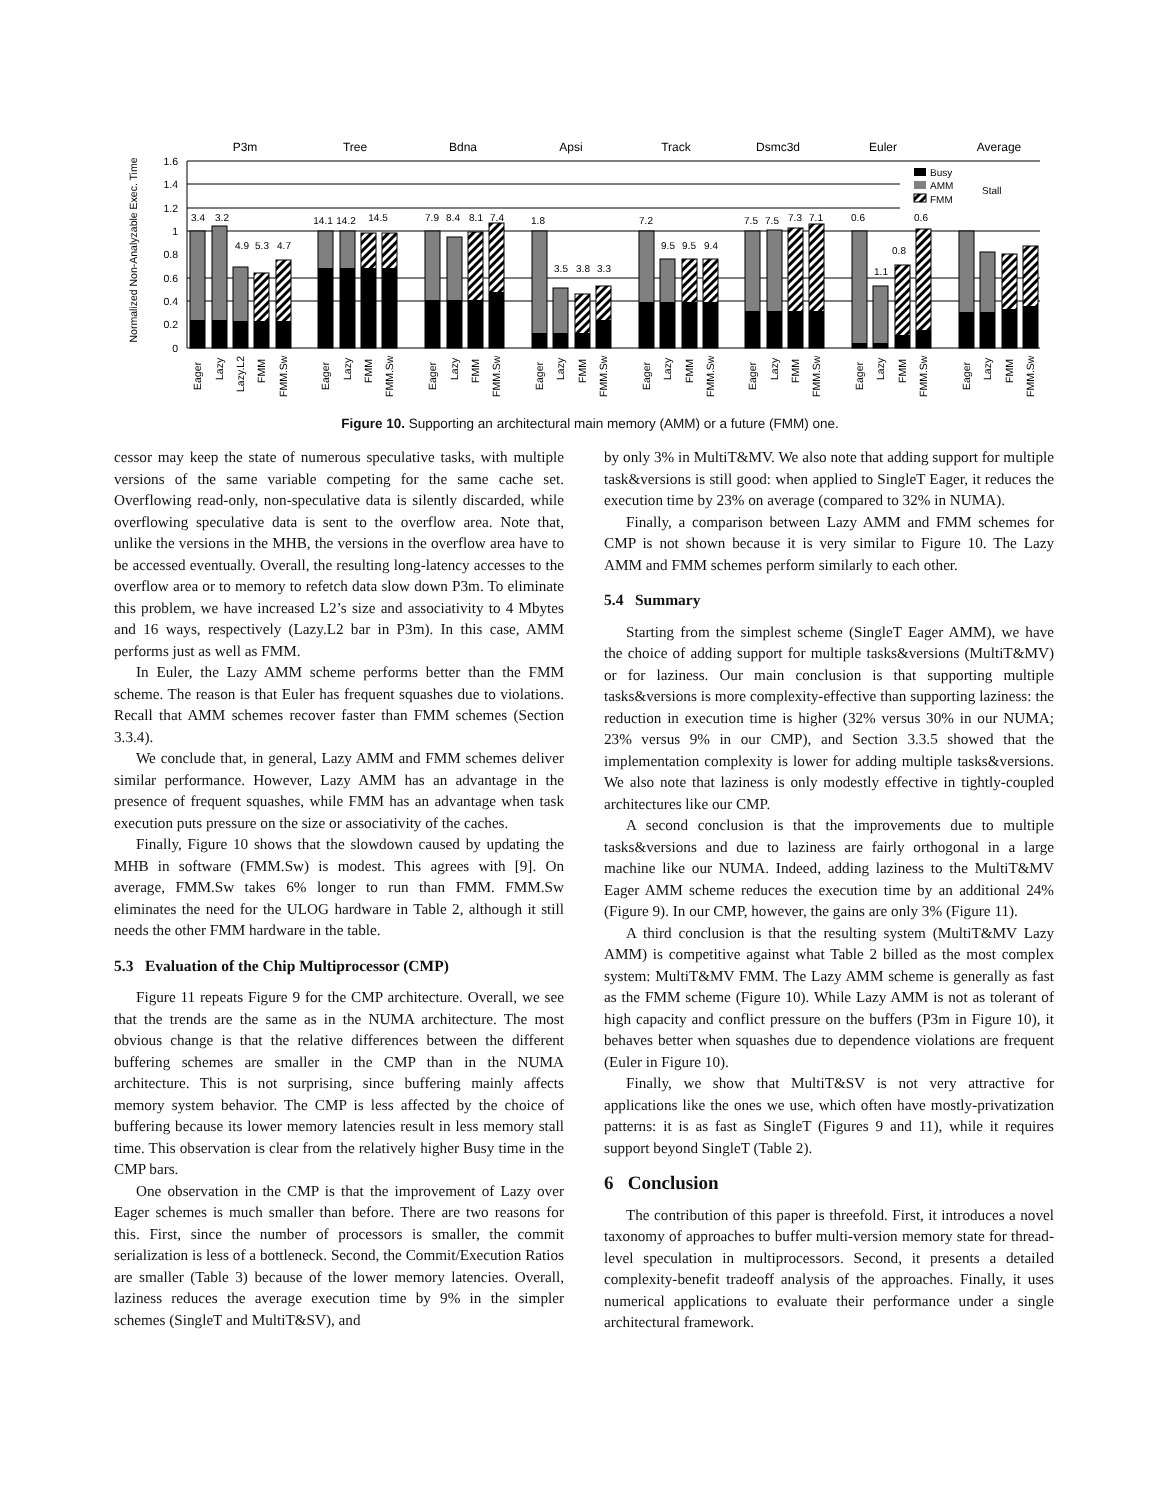P3m
Tree
Bdna
Apsi
Track
Dsmc3d
Euler
Average
1.6
1.4
1.2
1
0.8
0.6
0.4
0.2
0
Normalized Non-Analyzable Exec. Time
3.4
3.2
4.9
5.3
4.7
14.1
14.2
14.5
7.9
8.4
8.1
7.4
1.8
3.5
3.8
3.3
7.2
9.5
9.5
9.4
7.5
7.5
7.3
7.1
0.6
1.1
0.8
0.6
Busy
AMM
FMM
Stall
Eager
Lazy
Lazy.L2
FMM
FMM.Sw
Eager
Lazy
FMM
FMM.Sw
Eager
Lazy
FMM
FMM.Sw
Eager
Lazy
FMM
FMM.Sw
Eager
Lazy
FMM
FMM.Sw
Eager
Lazy
FMM
FMM.Sw
Eager
Lazy
FMM
FMM.Sw
Eager
Lazy
FMM
FMM.Sw
Figure 10. Supporting an architectural main memory (AMM) or a future (FMM) one.
cessor may keep the state of numerous speculative tasks, with multiple versions of the same variable competing for the same cache set. Overflowing read-only, non-speculative data is silently discarded, while overflowing speculative data is sent to the overflow area. Note that, unlike the versions in the MHB, the versions in the overflow area have to be accessed eventually. Overall, the resulting long-latency accesses to the overflow area or to memory to refetch data slow down P3m. To eliminate this problem, we have increased L2’s size and associativity to 4 Mbytes and 16 ways, respectively (Lazy.L2 bar in P3m). In this case, AMM performs just as well as FMM.
In Euler, the Lazy AMM scheme performs better than the FMM scheme. The reason is that Euler has frequent squashes due to violations. Recall that AMM schemes recover faster than FMM schemes (Section 3.3.4).
We conclude that, in general, Lazy AMM and FMM schemes deliver similar performance. However, Lazy AMM has an advantage in the presence of frequent squashes, while FMM has an advantage when task execution puts pressure on the size or associativity of the caches.
Finally, Figure 10 shows that the slowdown caused by updating the MHB in software (FMM.Sw) is modest. This agrees with [9]. On average, FMM.Sw takes 6% longer to run than FMM. FMM.Sw eliminates the need for the ULOG hardware in Table 2, although it still needs the other FMM hardware in the table.
5.3 Evaluation of the Chip Multiprocessor (CMP)
Figure 11 repeats Figure 9 for the CMP architecture. Overall, we see that the trends are the same as in the NUMA architecture. The most obvious change is that the relative differences between the different buffering schemes are smaller in the CMP than in the NUMA architecture. This is not surprising, since buffering mainly affects memory system behavior. The CMP is less affected by the choice of buffering because its lower memory latencies result in less memory stall time. This observation is clear from the relatively higher Busy time in the CMP bars.
One observation in the CMP is that the improvement of Lazy over Eager schemes is much smaller than before. There are two reasons for this. First, since the number of processors is smaller, the commit serialization is less of a bottleneck. Second, the Commit/Execution Ratios are smaller (Table 3) because of the lower memory latencies. Overall, laziness reduces the average execution time by 9% in the simpler schemes (SingleT and MultiT&SV), and
by only 3% in MultiT&MV. We also note that adding support for multiple task&versions is still good: when applied to SingleT Eager, it reduces the execution time by 23% on average (compared to 32% in NUMA).
Finally, a comparison between Lazy AMM and FMM schemes for CMP is not shown because it is very similar to Figure 10. The Lazy AMM and FMM schemes perform similarly to each other.
5.4 Summary
Starting from the simplest scheme (SingleT Eager AMM), we have the choice of adding support for multiple tasks&versions (MultiT&MV) or for laziness. Our main conclusion is that supporting multiple tasks&versions is more complexity-effective than supporting laziness: the reduction in execution time is higher (32% versus 30% in our NUMA; 23% versus 9% in our CMP), and Section 3.3.5 showed that the implementation complexity is lower for adding multiple tasks&versions. We also note that laziness is only modestly effective in tightly-coupled architectures like our CMP.
A second conclusion is that the improvements due to multiple tasks&versions and due to laziness are fairly orthogonal in a large machine like our NUMA. Indeed, adding laziness to the MultiT&MV Eager AMM scheme reduces the execution time by an additional 24% (Figure 9). In our CMP, however, the gains are only 3% (Figure 11).
A third conclusion is that the resulting system (MultiT&MV Lazy AMM) is competitive against what Table 2 billed as the most complex system: MultiT&MV FMM. The Lazy AMM scheme is generally as fast as the FMM scheme (Figure 10). While Lazy AMM is not as tolerant of high capacity and conflict pressure on the buffers (P3m in Figure 10), it behaves better when squashes due to dependence violations are frequent (Euler in Figure 10).
Finally, we show that MultiT&SV is not very attractive for applications like the ones we use, which often have mostly-privatization patterns: it is as fast as SingleT (Figures 9 and 11), while it requires support beyond SingleT (Table 2).
6 Conclusion
The contribution of this paper is threefold. First, it introduces a novel taxonomy of approaches to buffer multi-version memory state for thread-level speculation in multiprocessors. Second, it presents a detailed complexity-benefit tradeoff analysis of the approaches. Finally, it uses numerical applications to evaluate their performance under a single architectural framework.